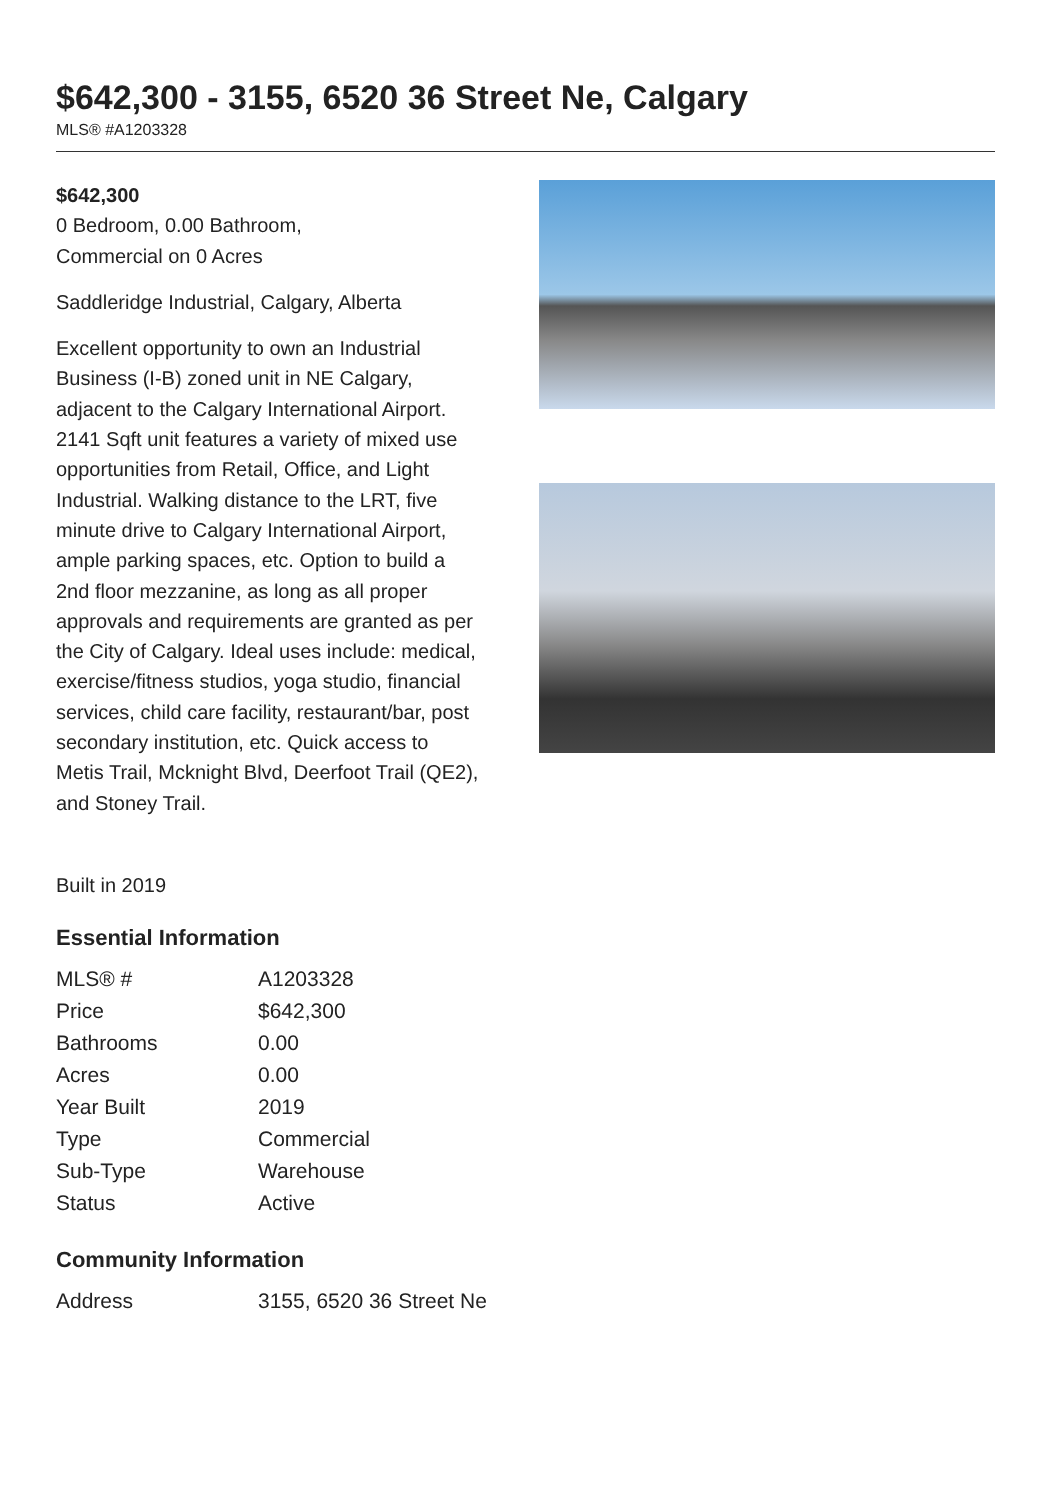$642,300 - 3155, 6520 36 Street Ne, Calgary
MLS® #A1203328
$642,300
0 Bedroom, 0.00 Bathroom,
Commercial on 0 Acres
Saddleridge Industrial, Calgary, Alberta
Excellent opportunity to own an Industrial Business (I-B) zoned unit in NE Calgary, adjacent to the Calgary International Airport. 2141 Sqft unit features a variety of mixed use opportunities from Retail, Office, and Light Industrial. Walking distance to the LRT, five minute drive to Calgary International Airport, ample parking spaces, etc. Option to build a 2nd floor mezzanine, as long as all proper approvals and requirements are granted as per the City of Calgary. Ideal uses include: medical, exercise/fitness studios, yoga studio, financial services, child care facility, restaurant/bar, post secondary institution, etc. Quick access to Metis Trail, Mcknight Blvd, Deerfoot Trail (QE2), and Stoney Trail.
Built in 2019
Essential Information
| MLS® # | A1203328 |
| Price | $642,300 |
| Bathrooms | 0.00 |
| Acres | 0.00 |
| Year Built | 2019 |
| Type | Commercial |
| Sub-Type | Warehouse |
| Status | Active |
Community Information
| Address | 3155, 6520 36 Street Ne |